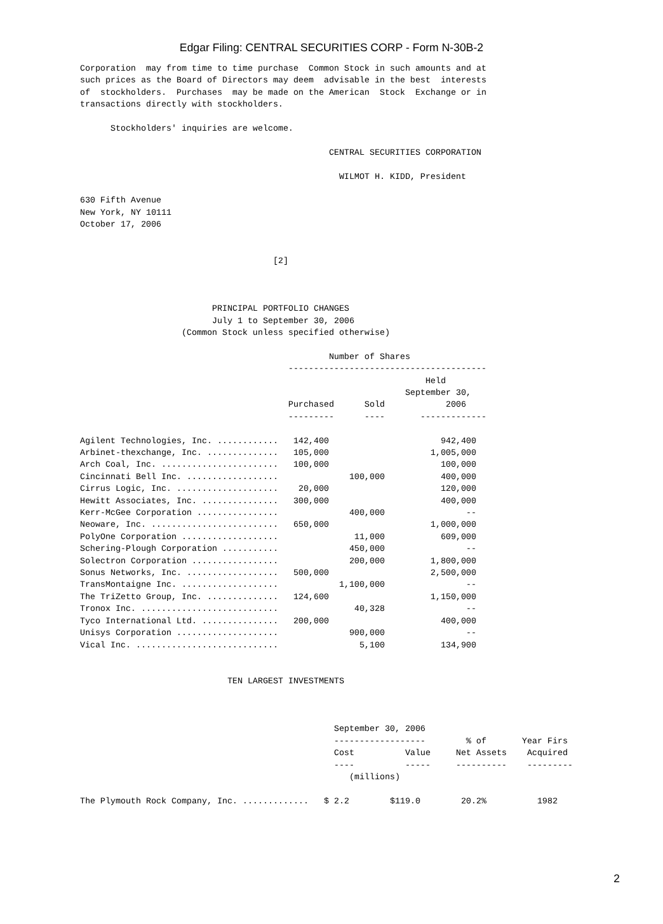Edgar Filing: CENTRAL SECURITIES CORP - Form N-30B-2
Corporation  may from time to time purchase  Common Stock in such amounts and at
such prices as the Board of Directors may deem  advisable in the best  interests
of  stockholders.  Purchases  may be made on the American  Stock  Exchange or in
transactions directly with stockholders.

      Stockholders' inquiries are welcome.

                                                 CENTRAL SECURITIES CORPORATION

                                                   WILMOT H. KIDD, President

630 Fifth Avenue
New York, NY 10111
October 17, 2006


                                      [2]



                          PRINCIPAL PORTFOLIO CHANGES
                          July 1 to September 30, 2006
                    (Common Stock unless specified otherwise)

                                                 Number of Shares
                                         ---------------------------------------
                                                                    Held
                                                                September 30,
                                         Purchased      Sold            2006
                                         ---------      ----       -------------

Agilent Technologies, Inc. ............   142,400                      942,400
Arbinet-thexchange, Inc. ..............   105,000                    1,005,000
Arch Coal, Inc. .......................   100,000                      100,000
Cincinnati Bell Inc. ..................              100,000           400,000
Cirrus Logic, Inc. ....................    20,000                      120,000
Hewitt Associates, Inc. ...............   300,000                      400,000
Kerr-McGee Corporation ................              400,000                --
Neoware, Inc. .........................   650,000                    1,000,000
PolyOne Corporation ...................               11,000           609,000
Schering-Plough Corporation ...........              450,000                --
Solectron Corporation .................              200,000         1,800,000
Sonus Networks, Inc. ..................   500,000                    2,500,000
TransMontaigne Inc. ...................            1,100,000                --
The TriZetto Group, Inc. ..............   124,600                    1,150,000
Tronox Inc. ...........................               40,328                --
Tyco International Ltd. ...............   200,000                      400,000
Unisys Corporation ....................              900,000                --
Vical Inc. ............................                5,100           134,900


                             TEN LARGEST INVESTMENTS



                                                  September 30, 2006
                                                  ------------------        % of       Year Firs
                                                  Cost          Value     Net Assets    Acquired
                                                  ----          -----     ----------    ---------
                                                     (millions)

The Plymouth Rock Company, Inc. .............   $ 2.2        $119.0        20.2%          1982
2